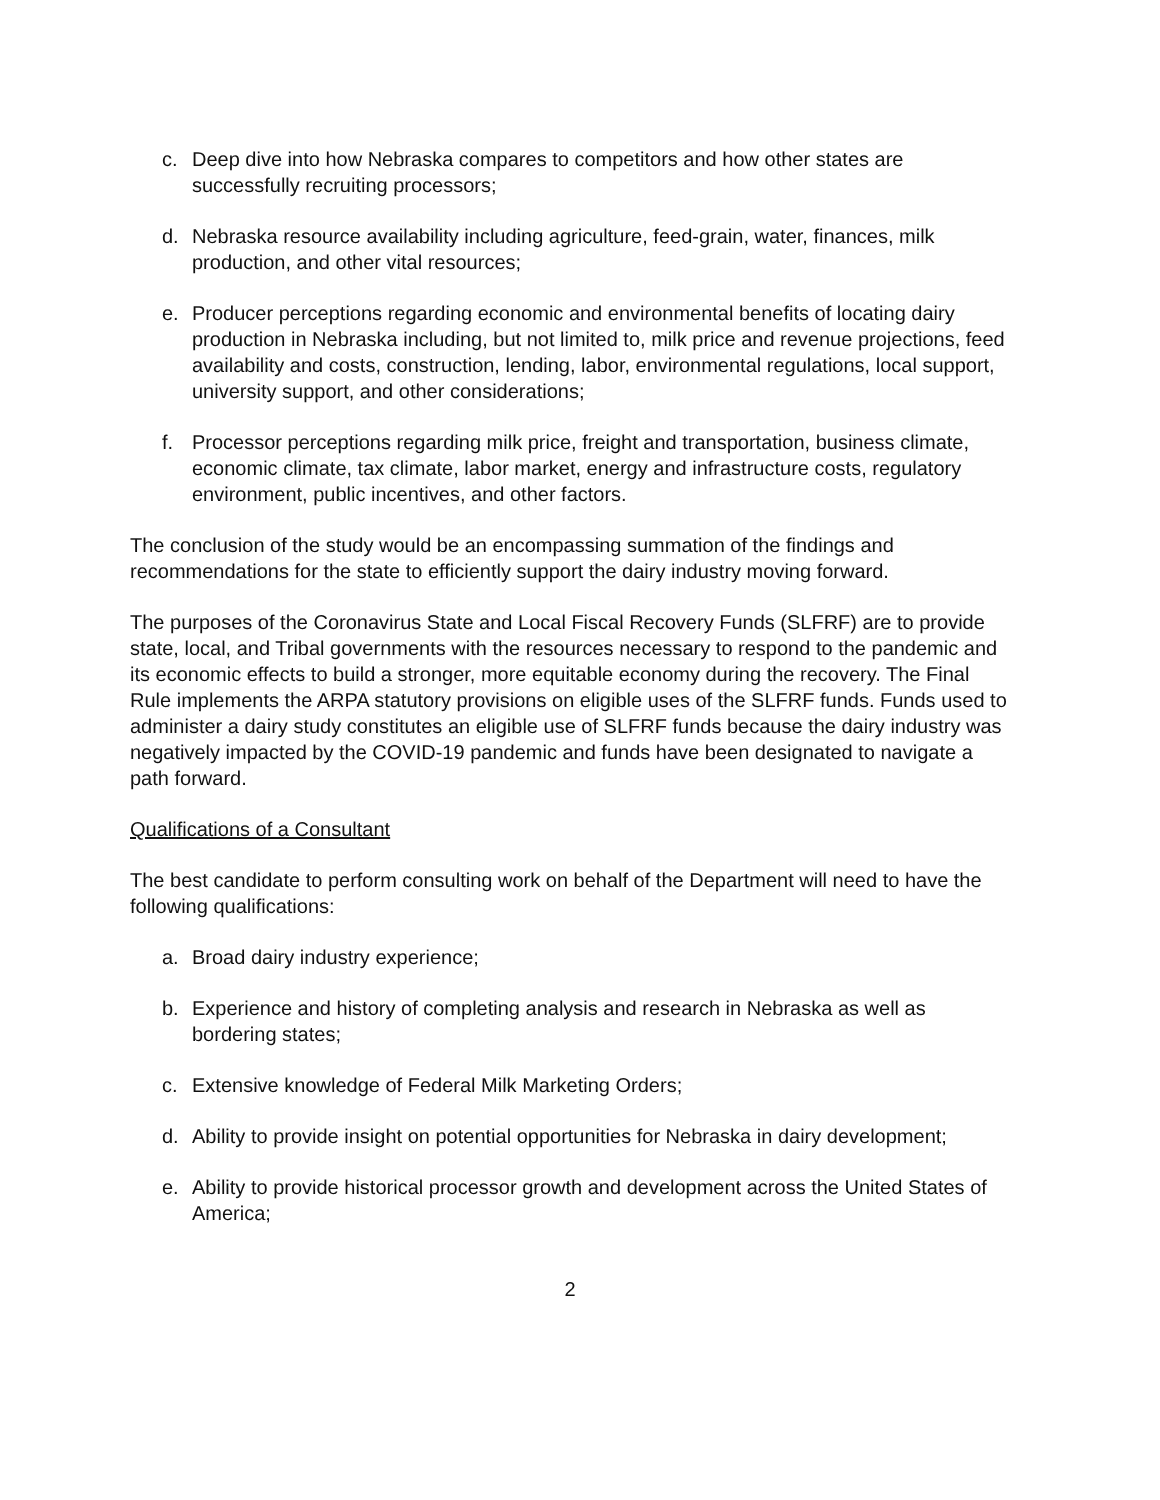c. Deep dive into how Nebraska compares to competitors and how other states are successfully recruiting processors;
d. Nebraska resource availability including agriculture, feed-grain, water, finances, milk production, and other vital resources;
e. Producer perceptions regarding economic and environmental benefits of locating dairy production in Nebraska including, but not limited to, milk price and revenue projections, feed availability and costs, construction, lending, labor, environmental regulations, local support, university support, and other considerations;
f. Processor perceptions regarding milk price, freight and transportation, business climate, economic climate, tax climate, labor market, energy and infrastructure costs, regulatory environment, public incentives, and other factors.
The conclusion of the study would be an encompassing summation of the findings and recommendations for the state to efficiently support the dairy industry moving forward.
The purposes of the Coronavirus State and Local Fiscal Recovery Funds (SLFRF) are to provide state, local, and Tribal governments with the resources necessary to respond to the pandemic and its economic effects to build a stronger, more equitable economy during the recovery. The Final Rule implements the ARPA statutory provisions on eligible uses of the SLFRF funds. Funds used to administer a dairy study constitutes an eligible use of SLFRF funds because the dairy industry was negatively impacted by the COVID-19 pandemic and funds have been designated to navigate a path forward.
Qualifications of a Consultant
The best candidate to perform consulting work on behalf of the Department will need to have the following qualifications:
a. Broad dairy industry experience;
b. Experience and history of completing analysis and research in Nebraska as well as bordering states;
c. Extensive knowledge of Federal Milk Marketing Orders;
d. Ability to provide insight on potential opportunities for Nebraska in dairy development;
e. Ability to provide historical processor growth and development across the United States of America;
2